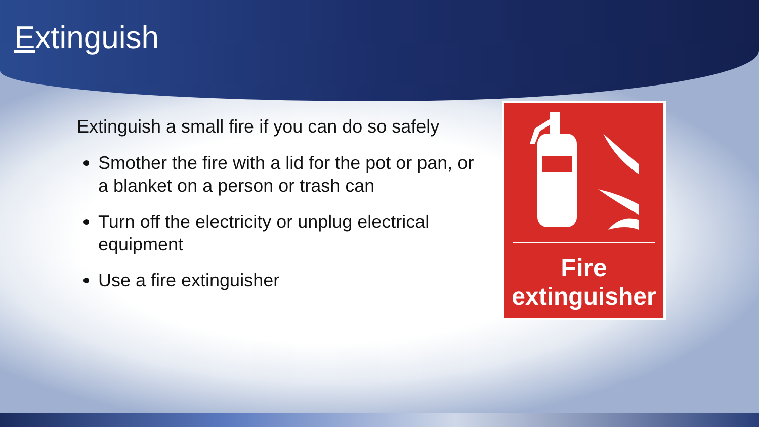Extinguish
Extinguish a small fire if you can do so safely
Smother the fire with a lid for the pot or pan, or a blanket on a person or trash can
Turn off the electricity or unplug electrical equipment
Use a fire extinguisher
Fire
extinguisher